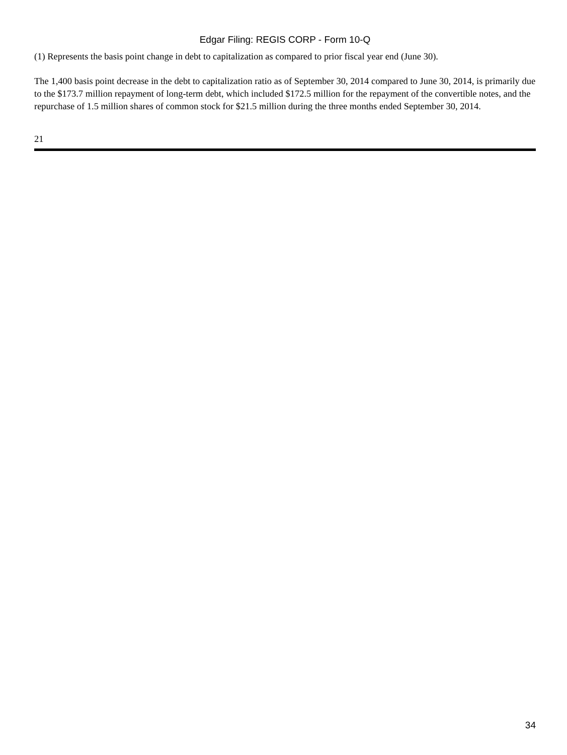Edgar Filing: REGIS CORP - Form 10-Q
(1) Represents the basis point change in debt to capitalization as compared to prior fiscal year end (June 30).
The 1,400 basis point decrease in the debt to capitalization ratio as of September 30, 2014 compared to June 30, 2014, is primarily due to the $173.7 million repayment of long-term debt, which included $172.5 million for the repayment of the convertible notes, and the repurchase of 1.5 million shares of common stock for $21.5 million during the three months ended September 30, 2014.
21
34